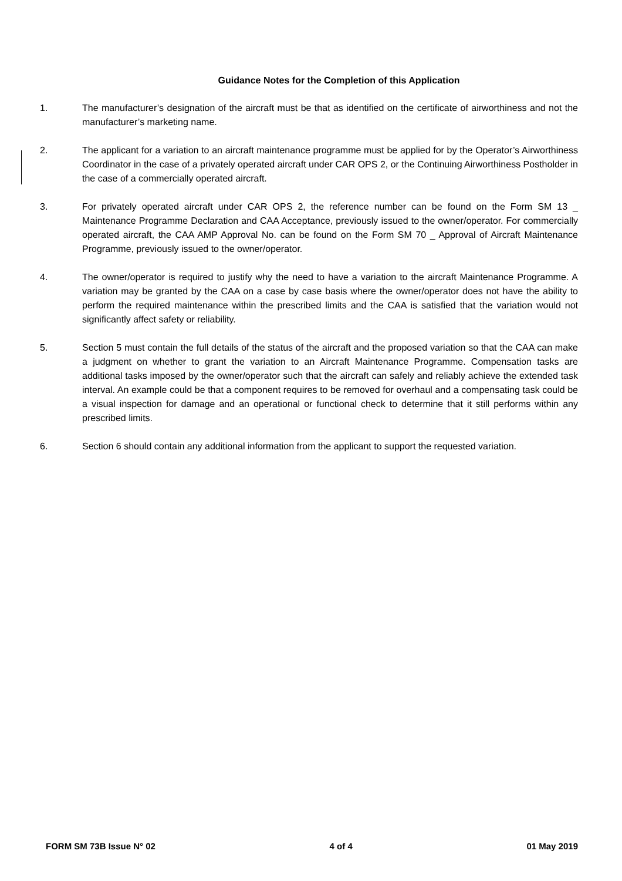Guidance Notes for the Completion of this Application
1. The manufacturer’s designation of the aircraft must be that as identified on the certificate of airworthiness and not the manufacturer’s marketing name.
2. The applicant for a variation to an aircraft maintenance programme must be applied for by the Operator’s Airworthiness Coordinator in the case of a privately operated aircraft under CAR OPS 2, or the Continuing Airworthiness Postholder in the case of a commercially operated aircraft.
3. For privately operated aircraft under CAR OPS 2, the reference number can be found on the Form SM 13 _ Maintenance Programme Declaration and CAA Acceptance, previously issued to the owner/operator. For commercially operated aircraft, the CAA AMP Approval No. can be found on the Form SM 70 _ Approval of Aircraft Maintenance Programme, previously issued to the owner/operator.
4. The owner/operator is required to justify why the need to have a variation to the aircraft Maintenance Programme. A variation may be granted by the CAA on a case by case basis where the owner/operator does not have the ability to perform the required maintenance within the prescribed limits and the CAA is satisfied that the variation would not significantly affect safety or reliability.
5. Section 5 must contain the full details of the status of the aircraft and the proposed variation so that the CAA can make a judgment on whether to grant the variation to an Aircraft Maintenance Programme. Compensation tasks are additional tasks imposed by the owner/operator such that the aircraft can safely and reliably achieve the extended task interval. An example could be that a component requires to be removed for overhaul and a compensating task could be a visual inspection for damage and an operational or functional check to determine that it still performs within any prescribed limits.
6. Section 6 should contain any additional information from the applicant to support the requested variation.
FORM SM 73B Issue N° 02 4 of 4 01 May 2019